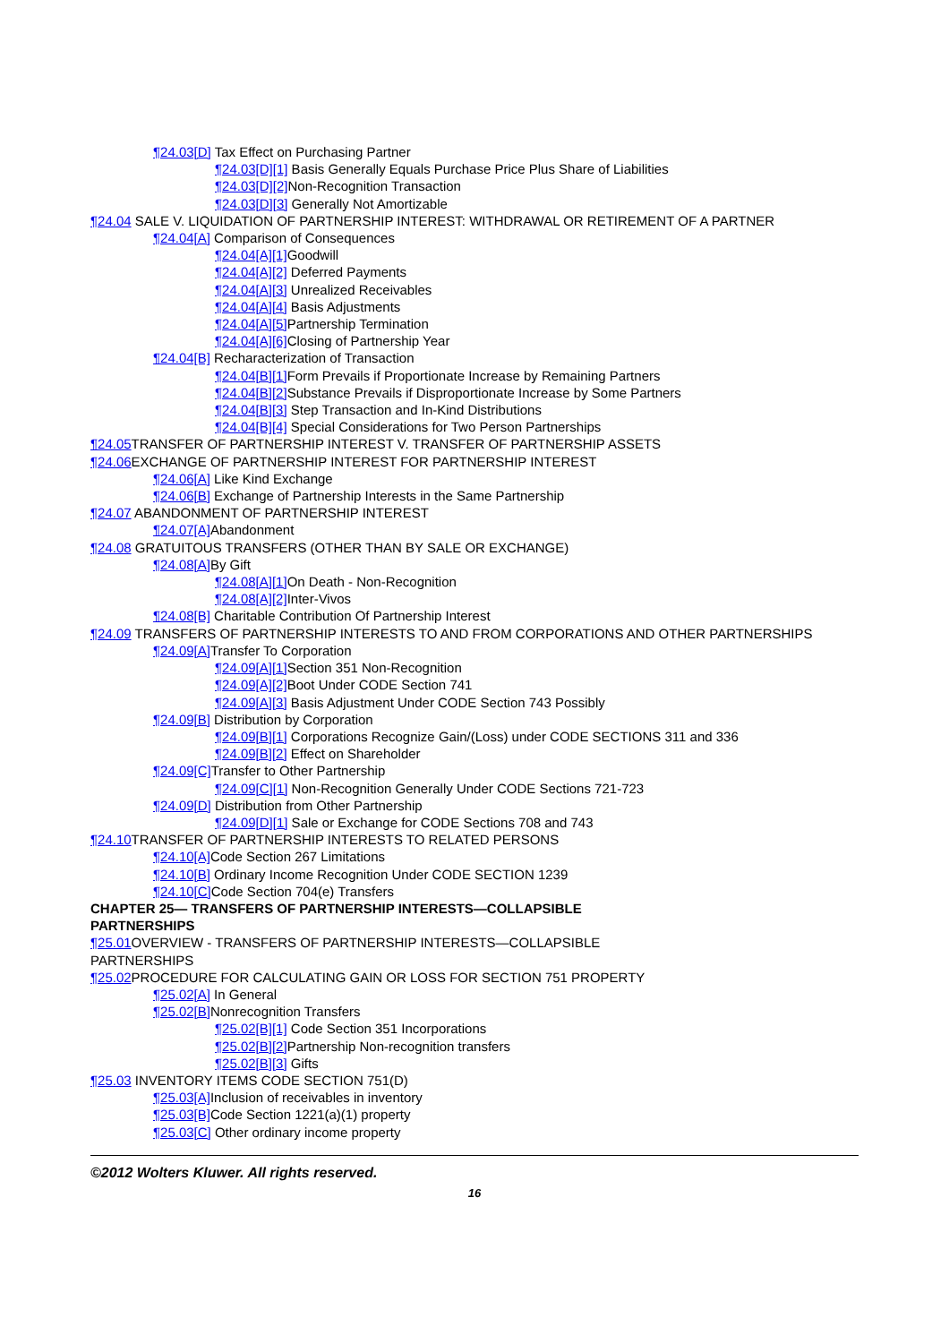¶24.03[D] Tax Effect on Purchasing Partner
¶24.03[D][1] Basis Generally Equals Purchase Price Plus Share of Liabilities
¶24.03[D][2] Non-Recognition Transaction
¶24.03[D][3] Generally Not Amortizable
¶24.04 SALE V. LIQUIDATION OF PARTNERSHIP INTEREST: WITHDRAWAL OR RETIREMENT OF A PARTNER
¶24.04[A] Comparison of Consequences
¶24.04[A][1] Goodwill
¶24.04[A][2] Deferred Payments
¶24.04[A][3] Unrealized Receivables
¶24.04[A][4] Basis Adjustments
¶24.04[A][5] Partnership Termination
¶24.04[A][6] Closing of Partnership Year
¶24.04[B] Recharacterization of Transaction
¶24.04[B][1] Form Prevails if Proportionate Increase by Remaining Partners
¶24.04[B][2] Substance Prevails if Disproportionate Increase by Some Partners
¶24.04[B][3] Step Transaction and In-Kind Distributions
¶24.04[B][4] Special Considerations for Two Person Partnerships
¶24.05 TRANSFER OF PARTNERSHIP INTEREST V. TRANSFER OF PARTNERSHIP ASSETS
¶24.06 EXCHANGE OF PARTNERSHIP INTEREST FOR PARTNERSHIP INTEREST
¶24.06[A] Like Kind Exchange
¶24.06[B] Exchange of Partnership Interests in the Same Partnership
¶24.07 ABANDONMENT OF PARTNERSHIP INTEREST
¶24.07[A] Abandonment
¶24.08 GRATUITOUS TRANSFERS (OTHER THAN BY SALE OR EXCHANGE)
¶24.08[A] By Gift
¶24.08[A][1] On Death - Non-Recognition
¶24.08[A][2] Inter-Vivos
¶24.08[B] Charitable Contribution Of Partnership Interest
¶24.09 TRANSFERS OF PARTNERSHIP INTERESTS TO AND FROM CORPORATIONS AND OTHER PARTNERSHIPS
¶24.09[A] Transfer To Corporation
¶24.09[A][1] Section 351 Non-Recognition
¶24.09[A][2] Boot Under CODE Section 741
¶24.09[A][3] Basis Adjustment Under CODE Section 743 Possibly
¶24.09[B] Distribution by Corporation
¶24.09[B][1] Corporations Recognize Gain/(Loss) under CODE SECTIONS 311 and 336
¶24.09[B][2] Effect on Shareholder
¶24.09[C] Transfer to Other Partnership
¶24.09[C][1] Non-Recognition Generally Under CODE Sections 721-723
¶24.09[D] Distribution from Other Partnership
¶24.09[D][1] Sale or Exchange for CODE Sections 708 and 743
¶24.10 TRANSFER OF PARTNERSHIP INTERESTS TO RELATED PERSONS
¶24.10[A] Code Section 267 Limitations
¶24.10[B] Ordinary Income Recognition Under CODE SECTION 1239
¶24.10[C] Code Section 704(e) Transfers
CHAPTER 25— TRANSFERS OF PARTNERSHIP INTERESTS—COLLAPSIBLE PARTNERSHIPS
¶25.01 OVERVIEW - TRANSFERS OF PARTNERSHIP INTERESTS—COLLAPSIBLE PARTNERSHIPS
¶25.02 PROCEDURE FOR CALCULATING GAIN OR LOSS FOR SECTION 751 PROPERTY
¶25.02[A] In General
¶25.02[B] Nonrecognition Transfers
¶25.02[B][1] Code Section 351 Incorporations
¶25.02[B][2] Partnership Non-recognition transfers
¶25.02[B][3] Gifts
¶25.03 INVENTORY ITEMS CODE SECTION 751(D)
¶25.03[A] Inclusion of receivables in inventory
¶25.03[B] Code Section 1221(a)(1) property
¶25.03[C] Other ordinary income property
©2012 Wolters Kluwer. All rights reserved.
16